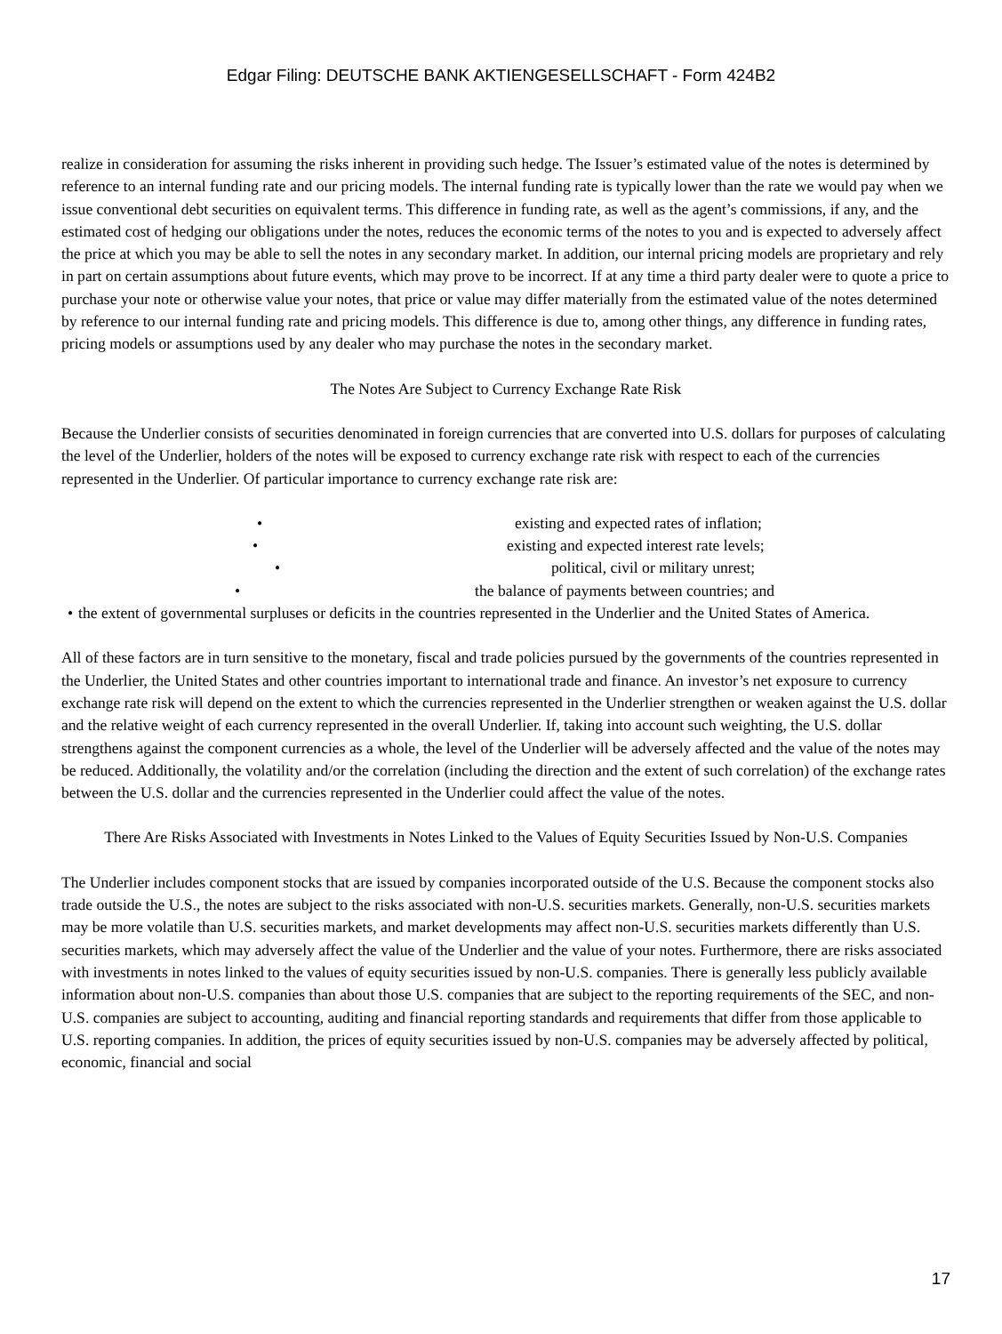Edgar Filing: DEUTSCHE BANK AKTIENGESELLSCHAFT - Form 424B2
realize in consideration for assuming the risks inherent in providing such hedge. The Issuer’s estimated value of the notes is determined by reference to an internal funding rate and our pricing models. The internal funding rate is typically lower than the rate we would pay when we issue conventional debt securities on equivalent terms. This difference in funding rate, as well as the agent’s commissions, if any, and the estimated cost of hedging our obligations under the notes, reduces the economic terms of the notes to you and is expected to adversely affect the price at which you may be able to sell the notes in any secondary market. In addition, our internal pricing models are proprietary and rely in part on certain assumptions about future events, which may prove to be incorrect. If at any time a third party dealer were to quote a price to purchase your note or otherwise value your notes, that price or value may differ materially from the estimated value of the notes determined by reference to our internal funding rate and pricing models. This difference is due to, among other things, any difference in funding rates, pricing models or assumptions used by any dealer who may purchase the notes in the secondary market.
The Notes Are Subject to Currency Exchange Rate Risk
Because the Underlier consists of securities denominated in foreign currencies that are converted into U.S. dollars for purposes of calculating the level of the Underlier, holders of the notes will be exposed to currency exchange rate risk with respect to each of the currencies represented in the Underlier. Of particular importance to currency exchange rate risk are:
• existing and expected rates of inflation;
• existing and expected interest rate levels;
• political, civil or military unrest;
• the balance of payments between countries; and
• the extent of governmental surpluses or deficits in the countries represented in the Underlier and the United States of America.
All of these factors are in turn sensitive to the monetary, fiscal and trade policies pursued by the governments of the countries represented in the Underlier, the United States and other countries important to international trade and finance. An investor’s net exposure to currency exchange rate risk will depend on the extent to which the currencies represented in the Underlier strengthen or weaken against the U.S. dollar and the relative weight of each currency represented in the overall Underlier. If, taking into account such weighting, the U.S. dollar strengthens against the component currencies as a whole, the level of the Underlier will be adversely affected and the value of the notes may be reduced. Additionally, the volatility and/or the correlation (including the direction and the extent of such correlation) of the exchange rates between the U.S. dollar and the currencies represented in the Underlier could affect the value of the notes.
There Are Risks Associated with Investments in Notes Linked to the Values of Equity Securities Issued by Non-U.S. Companies
The Underlier includes component stocks that are issued by companies incorporated outside of the U.S. Because the component stocks also trade outside the U.S., the notes are subject to the risks associated with non-U.S. securities markets. Generally, non-U.S. securities markets may be more volatile than U.S. securities markets, and market developments may affect non-U.S. securities markets differently than U.S. securities markets, which may adversely affect the value of the Underlier and the value of your notes. Furthermore, there are risks associated with investments in notes linked to the values of equity securities issued by non-U.S. companies. There is generally less publicly available information about non-U.S. companies than about those U.S. companies that are subject to the reporting requirements of the SEC, and non-U.S. companies are subject to accounting, auditing and financial reporting standards and requirements that differ from those applicable to U.S. reporting companies. In addition, the prices of equity securities issued by non-U.S. companies may be adversely affected by political, economic, financial and social
17